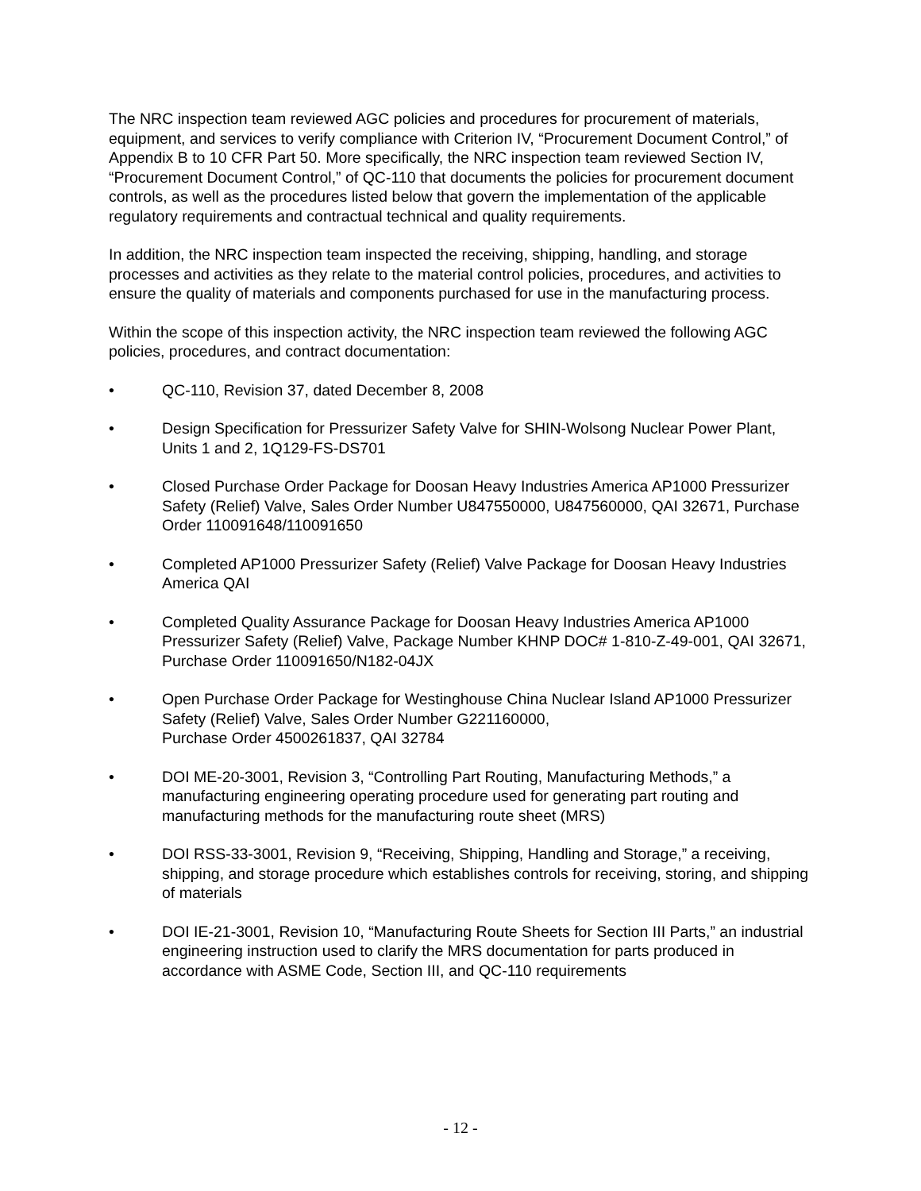The NRC inspection team reviewed AGC policies and procedures for procurement of materials, equipment, and services to verify compliance with Criterion IV, “Procurement Document Control,” of Appendix B to 10 CFR Part 50. More specifically, the NRC inspection team reviewed Section IV, “Procurement Document Control,” of QC-110 that documents the policies for procurement document controls, as well as the procedures listed below that govern the implementation of the applicable regulatory requirements and contractual technical and quality requirements.
In addition, the NRC inspection team inspected the receiving, shipping, handling, and storage processes and activities as they relate to the material control policies, procedures, and activities to ensure the quality of materials and components purchased for use in the manufacturing process.
Within the scope of this inspection activity, the NRC inspection team reviewed the following AGC policies, procedures, and contract documentation:
• QC-110, Revision 37, dated December 8, 2008
• Design Specification for Pressurizer Safety Valve for SHIN-Wolsong Nuclear Power Plant, Units 1 and 2, 1Q129-FS-DS701
• Closed Purchase Order Package for Doosan Heavy Industries America AP1000 Pressurizer Safety (Relief) Valve, Sales Order Number U847550000, U847560000, QAI 32671, Purchase Order 110091648/110091650
• Completed AP1000 Pressurizer Safety (Relief) Valve Package for Doosan Heavy Industries America QAI
• Completed Quality Assurance Package for Doosan Heavy Industries America AP1000 Pressurizer Safety (Relief) Valve, Package Number KHNP DOC# 1-810-Z-49-001, QAI 32671, Purchase Order 110091650/N182-04JX
• Open Purchase Order Package for Westinghouse China Nuclear Island AP1000 Pressurizer Safety (Relief) Valve, Sales Order Number G221160000,
Purchase Order 4500261837, QAI 32784
• DOI ME-20-3001, Revision 3, “Controlling Part Routing, Manufacturing Methods,” a manufacturing engineering operating procedure used for generating part routing and manufacturing methods for the manufacturing route sheet (MRS)
• DOI RSS-33-3001, Revision 9, “Receiving, Shipping, Handling and Storage,” a receiving, shipping, and storage procedure which establishes controls for receiving, storing, and shipping of materials
• DOI IE-21-3001, Revision 10, “Manufacturing Route Sheets for Section III Parts,” an industrial engineering instruction used to clarify the MRS documentation for parts produced in accordance with ASME Code, Section III, and QC-110 requirements
- 12 -